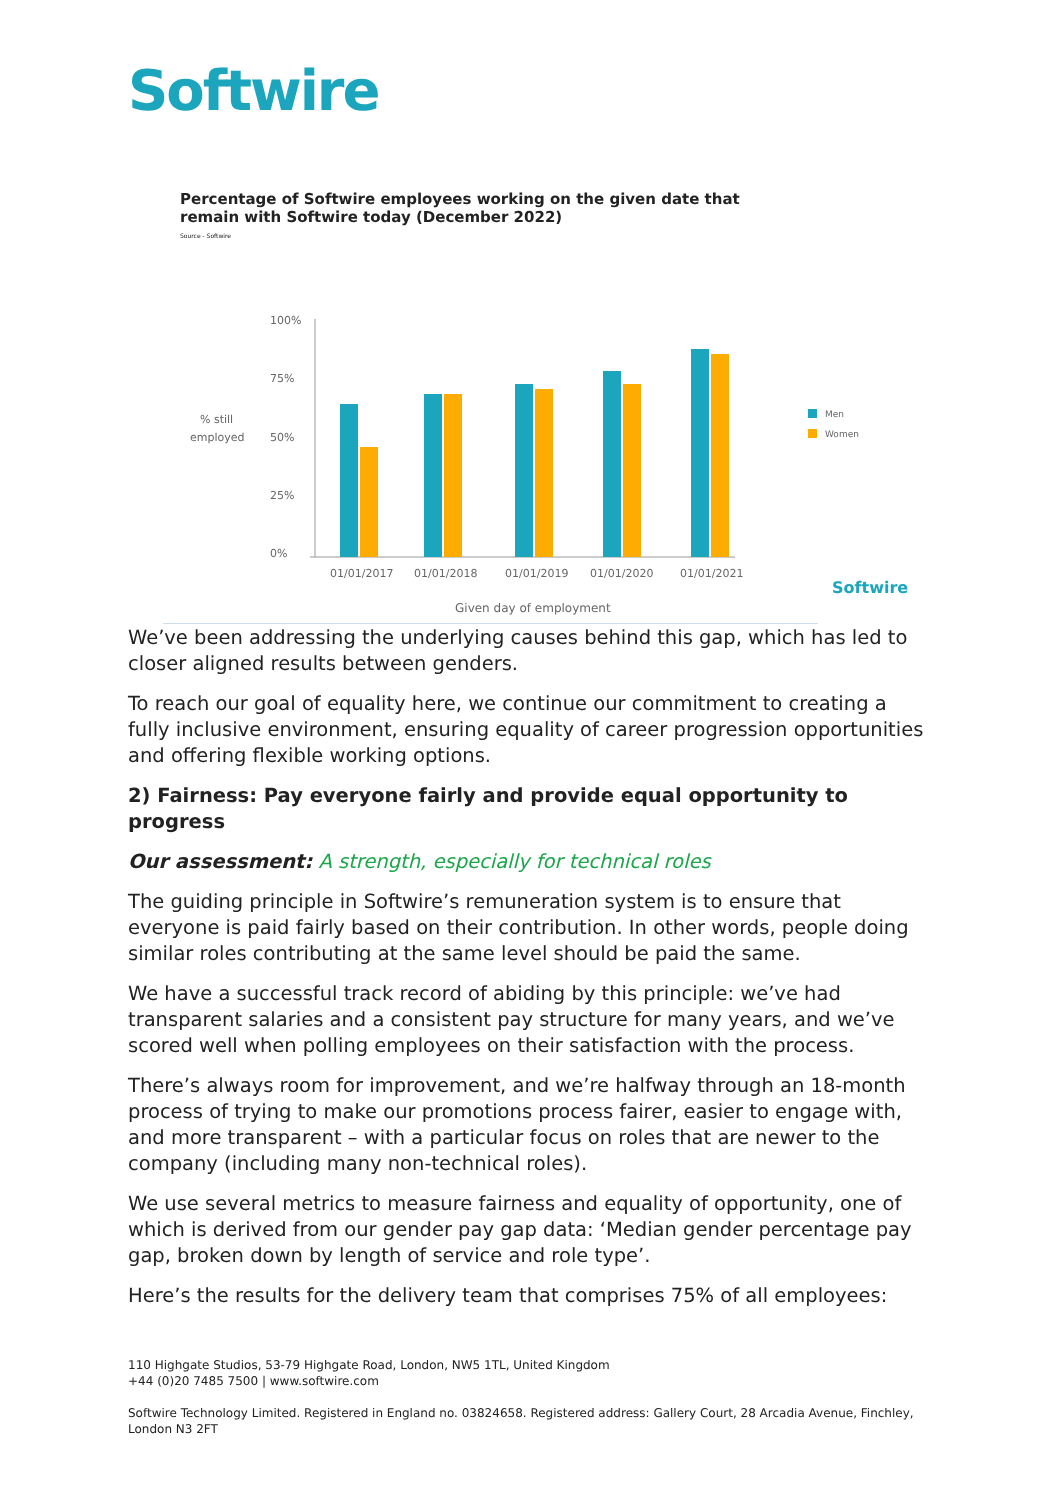Softwire
Percentage of Softwire employees working on the given date that remain with Softwire today (December 2022)
Source - Softwire
100%
75%
50%
25%
0%
% still
employed
01/01/2017
01/01/2018
01/01/2019
01/01/2020
01/01/2021
Given day of employment
Men
Women
Softwire
We’ve been addressing the underlying causes behind this gap, which has led to closer aligned results between genders.
To reach our goal of equality here, we continue our commitment to creating a fully inclusive environment, ensuring equality of career progression opportunities and offering flexible working options.
2) Fairness: Pay everyone fairly and provide equal opportunity to progress
Our assessment: A strength, especially for technical roles
The guiding principle in Softwire’s remuneration system is to ensure that everyone is paid fairly based on their contribution. In other words, people doing similar roles contributing at the same level should be paid the same.
We have a successful track record of abiding by this principle: we’ve had transparent salaries and a consistent pay structure for many years, and we’ve scored well when polling employees on their satisfaction with the process.
There’s always room for improvement, and we’re halfway through an 18-month process of trying to make our promotions process fairer, easier to engage with, and more transparent – with a particular focus on roles that are newer to the company (including many non-technical roles).
We use several metrics to measure fairness and equality of opportunity, one of which is derived from our gender pay gap data: ‘Median gender percentage pay gap, broken down by length of service and role type’.
Here’s the results for the delivery team that comprises 75% of all employees:
110 Highgate Studios, 53-79 Highgate Road, London, NW5 1TL, United Kingdom
+44 (0)20 7485 7500 | www.softwire.com
Softwire Technology Limited. Registered in England no. 03824658. Registered address: Gallery Court, 28 Arcadia Avenue, Finchley, London N3 2FT